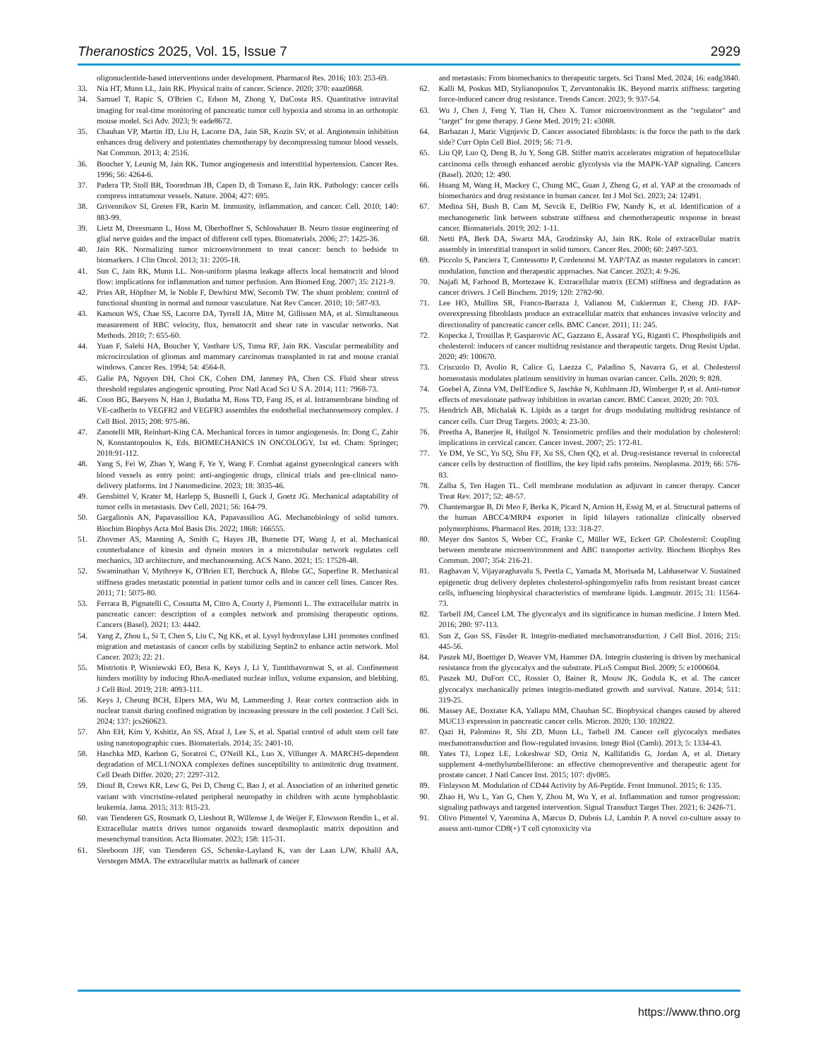Theranostics 2025, Vol. 15, Issue 7 2929
oligonucleotide-based interventions under development. Pharmacol Res. 2016; 103: 253-69.
33. Nia HT, Munn LL, Jain RK. Physical traits of cancer. Science. 2020; 370: eaaz0868.
34. Samuel T, Rapic S, O'Brien C, Edson M, Zhong Y, DaCosta RS. Quantitative intravital imaging for real-time monitoring of pancreatic tumor cell hypoxia and stroma in an orthotopic mouse model. Sci Adv. 2023; 9: eade8672.
35. Chauhan VP, Martin JD, Liu H, Lacorre DA, Jain SR, Kozin SV, et al. Angiotensin inhibition enhances drug delivery and potentiates chemotherapy by decompressing tumour blood vessels. Nat Commun. 2013; 4: 2516.
36. Boucher Y, Leunig M, Jain RK. Tumor angiogenesis and interstitial hypertension. Cancer Res. 1996; 56: 4264-6.
37. Padera TP, Stoll BR, Tooredman JB, Capen D, di Tomaso E, Jain RK. Pathology: cancer cells compress intratumour vessels. Nature. 2004; 427: 695.
38. Grivennikov SI, Greten FR, Karin M. Immunity, inflammation, and cancer. Cell. 2010; 140: 883-99.
39. Lietz M, Dreesmann L, Hoss M, Oberhoffner S, Schlosshauer B. Neuro tissue engineering of glial nerve guides and the impact of different cell types. Biomaterials. 2006; 27: 1425-36.
40. Jain RK. Normalizing tumor microenvironment to treat cancer: bench to bedside to biomarkers. J Clin Oncol. 2013; 31: 2205-18.
41. Sun C, Jain RK, Munn LL. Non-uniform plasma leakage affects local hematocrit and blood flow: implications for inflammation and tumor perfusion. Ann Biomed Eng. 2007; 35: 2121-9.
42. Pries AR, Höpfner M, le Noble F, Dewhirst MW, Secomb TW. The shunt problem: control of functional shunting in normal and tumour vasculature. Nat Rev Cancer. 2010; 10: 587-93.
43. Kamoun WS, Chae SS, Lacorre DA, Tyrrell JA, Mitre M, Gillissen MA, et al. Simultaneous measurement of RBC velocity, flux, hematocrit and shear rate in vascular networks. Nat Methods. 2010; 7: 655-60.
44. Yuan F, Salehi HA, Boucher Y, Vasthare US, Tuma RF, Jain RK. Vascular permeability and microcirculation of gliomas and mammary carcinomas transplanted in rat and mouse cranial windows. Cancer Res. 1994; 54: 4564-8.
45. Galie PA, Nguyen DH, Choi CK, Cohen DM, Janmey PA, Chen CS. Fluid shear stress threshold regulates angiogenic sprouting. Proc Natl Acad Sci U S A. 2014; 111: 7968-73.
46. Coon BG, Baeyens N, Han J, Budatha M, Ross TD, Fang JS, et al. Intramembrane binding of VE-cadherin to VEGFR2 and VEGFR3 assembles the endothelial mechanosensory complex. J Cell Biol. 2015; 208: 975-86.
47. Zanotelli MR, Reinhart-King CA. Mechanical forces in tumor angiogenesis. In: Dong C, Zahir N, Konstantopoulos K, Eds. BIOMECHANICS IN ONCOLOGY, 1st ed. Cham: Springer; 2018:91-112.
48. Yang S, Fei W, Zhao Y, Wang F, Ye Y, Wang F. Combat against gynecological cancers with blood vessels as entry point: anti-angiogenic drugs, clinical trials and pre-clinical nano-delivery platforms. Int J Nanomedicine. 2023; 18: 3035-46.
49. Gensbittel V, Krater M, Harlepp S, Busnelli I, Guck J, Goetz JG. Mechanical adaptability of tumor cells in metastasis. Dev Cell. 2021; 56: 164-79.
50. Gargalionis AN, Papavassiliou KA, Papavassiliou AG. Mechanobiology of solid tumors. Biochim Biophys Acta Mol Basis Dis. 2022; 1868: 166555.
51. Zhovmer AS, Manning A, Smith C, Hayes JB, Burnette DT, Wang J, et al. Mechanical counterbalance of kinesin and dynein motors in a microtubular network regulates cell mechanics, 3D architecture, and mechanosensing. ACS Nano. 2021; 15: 17528-48.
52. Swaminathan V, Mythreye K, O'Brien ET, Berchuck A, Blobe GC, Superfine R. Mechanical stiffness grades metastatic potential in patient tumor cells and in cancer cell lines. Cancer Res. 2011; 71: 5075-80.
53. Ferrara B, Pignatelli C, Cossutta M, Citro A, Courty J, Piemonti L. The extracellular matrix in pancreatic cancer: description of a complex network and promising therapeutic options. Cancers (Basel). 2021; 13: 4442.
54. Yang Z, Zhou L, Si T, Chen S, Liu C, Ng KK, et al. Lysyl hydroxylase LH1 promotes confined migration and metastasis of cancer cells by stabilizing Septin2 to enhance actin network. Mol Cancer. 2023; 22: 21.
55. Mistriotis P, Wisniewski EO, Bera K, Keys J, Li Y, Tuntithavornwat S, et al. Confinement hinders motility by inducing RhoA-mediated nuclear influx, volume expansion, and blebbing. J Cell Biol. 2019; 218: 4093-111.
56. Keys J, Cheung BCH, Elpers MA, Wu M, Lammerding J. Rear cortex contraction aids in nuclear transit during confined migration by increasing pressure in the cell posterior. J Cell Sci. 2024; 137: jcs260623.
57. Ahn EH, Kim Y, Kshitiz, An SS, Afzal J, Lee S, et al. Spatial control of adult stem cell fate using nanotopographic cues. Biomaterials. 2014; 35: 2401-10.
58. Haschka MD, Karbon G, Soratroi C, O'Neill KL, Luo X, Villunger A. MARCH5-dependent degradation of MCL1/NOXA complexes defines susceptibility to antimitotic drug treatment. Cell Death Differ. 2020; 27: 2297-312.
59. Diouf B, Crews KR, Lew G, Pei D, Cheng C, Bao J, et al. Association of an inherited genetic variant with vincristine-related peripheral neuropathy in children with acute lymphoblastic leukemia. Jama. 2015; 313: 815-23.
60. van Tienderen GS, Rosmark O, Lieshout R, Willemse J, de Weijer F, Elowsson Rendin L, et al. Extracellular matrix drives tumor organoids toward desmoplastic matrix deposition and mesenchymal transition. Acta Biomater. 2023; 158: 115-31.
61. Sleeboom JJF, van Tienderen GS, Schenke-Layland K, van der Laan LJW, Khalil AA, Verstegen MMA. The extracellular matrix as hallmark of cancer
and metastasis: From biomechanics to therapeutic targets. Sci Transl Med. 2024; 16: eadg3840.
62. Kalli M, Poskus MD, Stylianopoulos T, Zervantonakis IK. Beyond matrix stiffness: targeting force-induced cancer drug resistance. Trends Cancer. 2023; 9: 937-54.
63. Wu J, Chen J, Feng Y, Tian H, Chen X. Tumor microenvironment as the "regulator" and "target" for gene therapy. J Gene Med. 2019; 21: e3088.
64. Barbazan J, Matic Vignjevic D. Cancer associated fibroblasts: is the force the path to the dark side? Curr Opin Cell Biol. 2019; 56: 71-9.
65. Liu QP, Luo Q, Deng B, Ju Y, Song GB. Stiffer matrix accelerates migration of hepatocellular carcinoma cells through enhanced aerobic glycolysis via the MAPK-YAP signaling. Cancers (Basel). 2020; 12: 490.
66. Huang M, Wang H, Mackey C, Chung MC, Guan J, Zheng G, et al. YAP at the crossroads of biomechanics and drug resistance in human cancer. Int J Mol Sci. 2023; 24: 12491.
67. Medina SH, Bush B, Cam M, Sevcik E, DelRio FW, Nandy K, et al. Identification of a mechanogenetic link between substrate stiffness and chemotherapeutic response in breast cancer. Biomaterials. 2019; 202: 1-11.
68. Netti PA, Berk DA, Swartz MA, Grodzinsky AJ, Jain RK. Role of extracellular matrix assembly in interstitial transport in solid tumors. Cancer Res. 2000; 60: 2497-503.
69. Piccolo S, Panciera T, Contessotto P, Cordenonsi M. YAP/TAZ as master regulators in cancer: modulation, function and therapeutic approaches. Nat Cancer. 2023; 4: 9-26.
70. Najafi M, Farhood B, Mortezaee K. Extracellular matrix (ECM) stiffness and degradation as cancer drivers. J Cell Biochem. 2019; 120: 2782-90.
71. Lee HO, Mullins SR, Franco-Barraza J, Valianou M, Cukierman E, Cheng JD. FAP-overexpressing fibroblasts produce an extracellular matrix that enhances invasive velocity and directionality of pancreatic cancer cells. BMC Cancer. 2011; 11: 245.
72. Kopecka J, Trouillas P, Gasparovic AC, Gazzano E, Assaraf YG, Riganti C. Phospholipids and cholesterol: inducers of cancer multidrug resistance and therapeutic targets. Drug Resist Updat. 2020; 49: 100670.
73. Criscuolo D, Avolio R, Calice G, Laezza C, Paladino S, Navarra G, et al. Cholesterol homeostasis modulates platinum sensitivity in human ovarian cancer. Cells. 2020; 9: 828.
74. Goebel A, Zinna VM, Dell'Endice S, Jaschke N, Kuhlmann JD, Wimberger P, et al. Anti-tumor effects of mevalonate pathway inhibition in ovarian cancer. BMC Cancer. 2020; 20: 703.
75. Hendrich AB, Michalak K. Lipids as a target for drugs modulating multidrug resistance of cancer cells. Curr Drug Targets. 2003; 4: 23-30.
76. Preetha A, Banerjee R, Huilgol N. Tensiometric profiles and their modulation by cholesterol: implications in cervical cancer. Cancer invest. 2007; 25: 172-81.
77. Ye DM, Ye SC, Yu SQ, Shu FF, Xu SS, Chen QQ, et al. Drug-resistance reversal in colorectal cancer cells by destruction of flotillins, the key lipid rafts proteins. Neoplasma. 2019; 66: 576-83.
78. Zalba S, Ten Hagen TL. Cell membrane modulation as adjuvant in cancer therapy. Cancer Treat Rev. 2017; 52: 48-57.
79. Chantemargue B, Di Meo F, Berka K, Picard N, Arnion H, Essig M, et al. Structural patterns of the human ABCC4/MRP4 exporter in lipid bilayers rationalize clinically observed polymorphisms. Pharmacol Res. 2018; 133: 318-27.
80. Meyer dos Santos S, Weber CC, Franke C, Müller WE, Eckert GP. Cholesterol: Coupling between membrane microenvironment and ABC transporter activity. Biochem Biophys Res Commun. 2007; 354: 216-21.
81. Raghavan V, Vijayaraghavalu S, Peetla C, Yamada M, Morisada M, Labhasetwar V. Sustained epigenetic drug delivery depletes cholesterol-sphingomyelin rafts from resistant breast cancer cells, influencing biophysical characteristics of membrane lipids. Langmuir. 2015; 31: 11564-73.
82. Tarbell JM, Cancel LM. The glycocalyx and its significance in human medicine. J Intern Med. 2016; 280: 97-113.
83. Sun Z, Guo SS, Fässler R. Integrin-mediated mechanotransduction. J Cell Biol. 2016; 215: 445-56.
84. Paszek MJ, Boettiger D, Weaver VM, Hammer DA. Integrin clustering is driven by mechanical resistance from the glycocalyx and the substrate. PLoS Comput Biol. 2009; 5: e1000604.
85. Paszek MJ, DuFort CC, Rossier O, Bainer R, Mouw JK, Godula K, et al. The cancer glycocalyx mechanically primes integrin-mediated growth and survival. Nature. 2014; 511: 319-25.
86. Massey AE, Doxtater KA, Yallapu MM, Chauhan SC. Biophysical changes caused by altered MUC13 expression in pancreatic cancer cells. Micron. 2020; 130: 102822.
87. Qazi H, Palomino R, Shi ZD, Munn LL, Tarbell JM. Cancer cell glycocalyx mediates mechanotransduction and flow-regulated invasion. Integr Biol (Camb). 2013; 5: 1334-43.
88. Yates TJ, Lopez LE, Lokeshwar SD, Ortiz N, Kallifatidis G, Jordan A, et al. Dietary supplement 4-methylumbelliferone: an effective chemopreventive and therapeutic agent for prostate cancer. J Natl Cancer Inst. 2015; 107: djv085.
89. Finlayson M. Modulation of CD44 Activity by A6-Peptide. Front Immunol. 2015; 6: 135.
90. Zhao H, Wu L, Yan G, Chen Y, Zhou M, Wu Y, et al. Inflammation and tumor progression: signaling pathways and targeted intervention. Signal Transduct Target Ther. 2021; 6: 2426-71.
91. Olivo Pimentel V, Yaromina A, Marcus D, Dubois LJ, Lambin P. A novel co-culture assay to assess anti-tumor CD8(+) T cell cytotoxicity via
https://www.thno.org